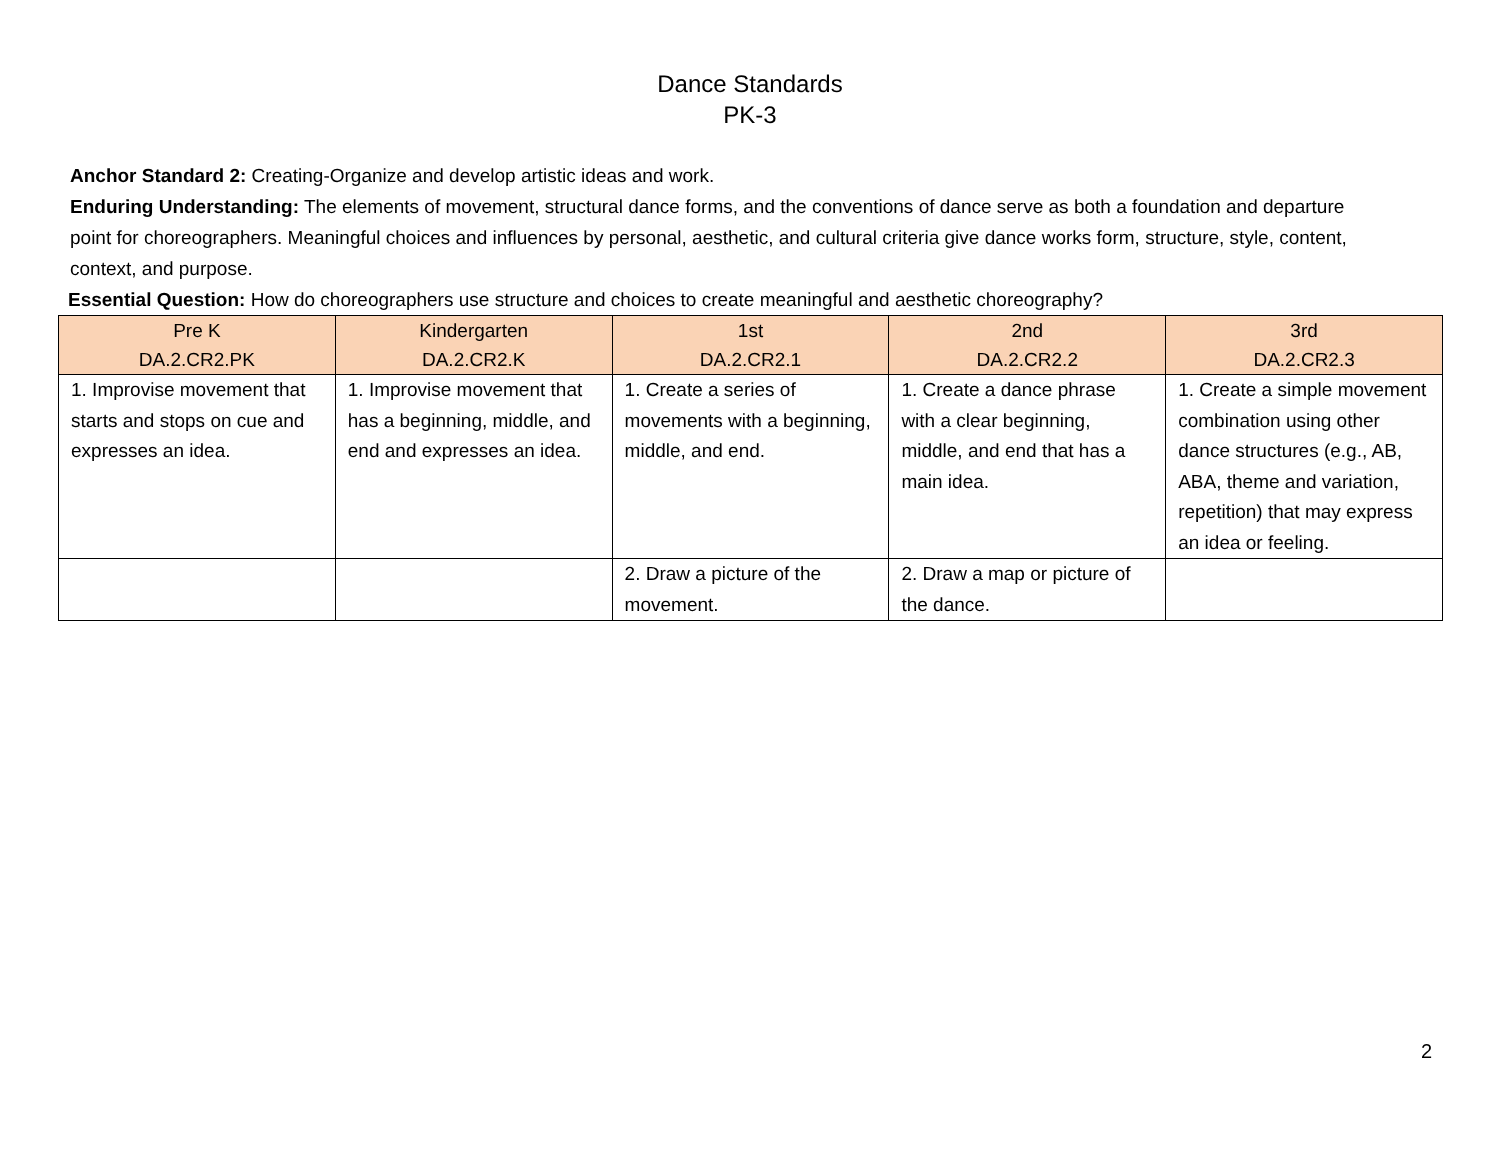Dance Standards
PK-3
Anchor Standard 2: Creating-Organize and develop artistic ideas and work.
Enduring Understanding: The elements of movement, structural dance forms, and the conventions of dance serve as both a foundation and departure point for choreographers. Meaningful choices and influences by personal, aesthetic, and cultural criteria give dance works form, structure, style, content, context, and purpose.
Essential Question: How do choreographers use structure and choices to create meaningful and aesthetic choreography?
| Pre K DA.2.CR2.PK | Kindergarten DA.2.CR2.K | 1st DA.2.CR2.1 | 2nd DA.2.CR2.2 | 3rd DA.2.CR2.3 |
| --- | --- | --- | --- | --- |
| 1. Improvise movement that starts and stops on cue and expresses an idea. | 1. Improvise movement that has a beginning, middle, and end and expresses an idea. | 1. Create a series of movements with a beginning, middle, and end. | 1. Create a dance phrase with a clear beginning, middle, and end that has a main idea. | 1. Create a simple movement combination using other dance structures (e.g., AB, ABA, theme and variation, repetition) that may express an idea or feeling. |
| | | 2. Draw a picture of the movement. | 2. Draw a map or picture of the dance. | |
2